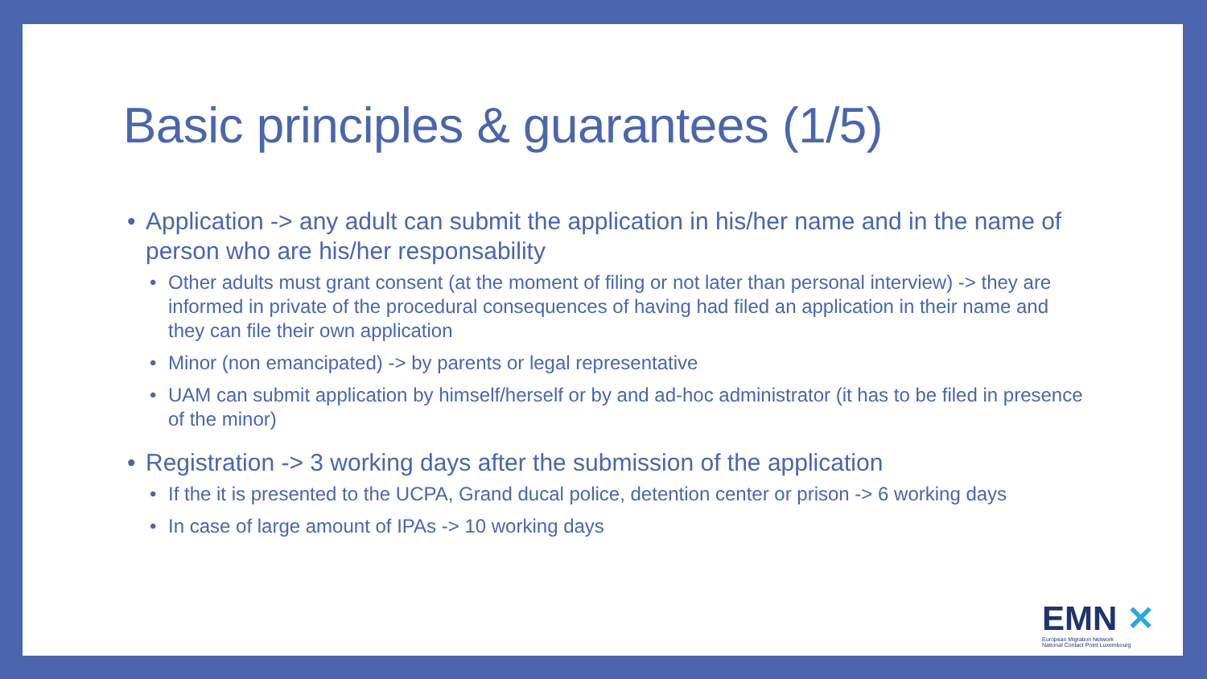Basic principles & guarantees (1/5)
• Application -> any adult can submit the application in his/her name and in the name of person who are his/her responsability
• Other adults must grant consent (at the moment of filing or not later than personal interview) -> they are informed in private of the procedural consequences of having had filed an application in their name and they can file their own application
• Minor (non emancipated) -> by parents or legal representative
• UAM can submit application by himself/herself or by and ad-hoc administrator (it has to be filed in presence of the minor)
• Registration -> 3 working days after the submission of the application
• If the it is presented to the UCPA, Grand ducal police, detention center or prison -> 6 working days
• In case of large amount of IPAs -> 10 working days
EMN ✕
European Migration Network
National Contact Point Luxembourg